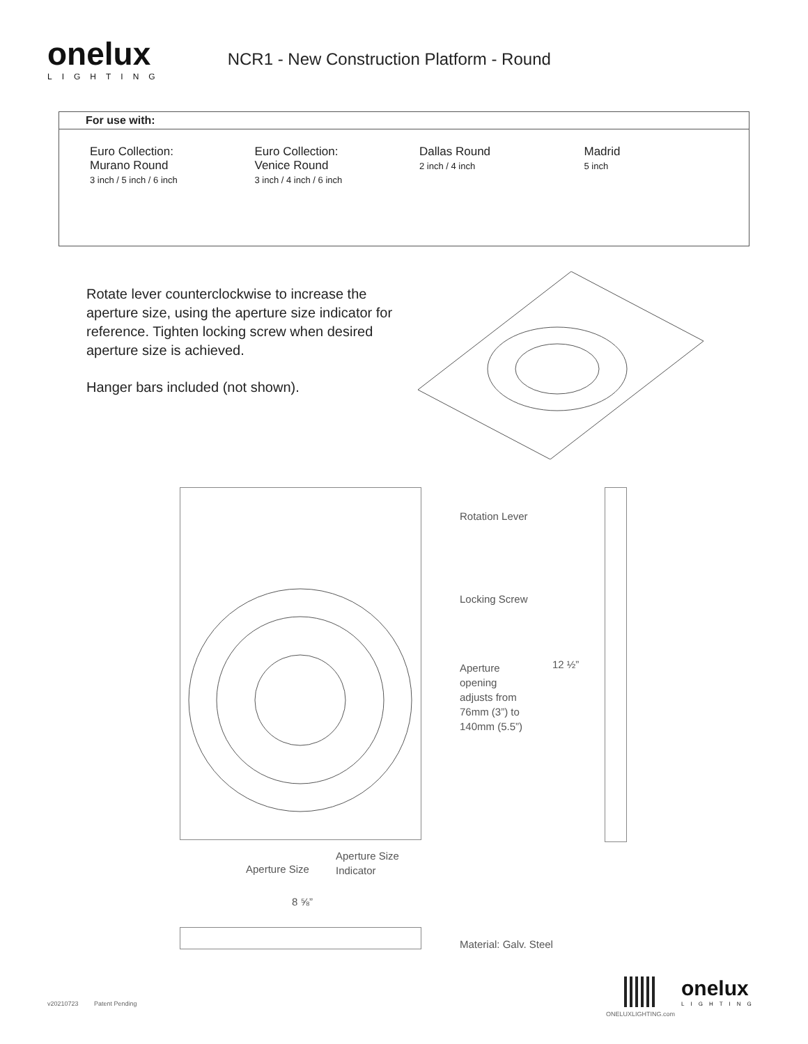onelux
LIGHTING
NCR1 - New Construction Platform - Round
For use with:
Euro Collection:
Murano Round
3 inch / 5 inch / 6 inch
Euro Collection:
Venice Round
3 inch / 4 inch / 6 inch
Dallas Round
2 inch / 4 inch
Madrid
5 inch
Rotate lever counterclockwise to increase the aperture size, using the aperture size indicator for reference. Tighten locking screw when desired aperture size is achieved.
Hanger bars included (not shown).
Rotation Lever
Locking Screw
Aperture
opening
adjusts from
76mm (3”) to
140mm (5.5”)
12 ½”
Aperture Size
Aperture Size
Indicator
8 ⅝”
Material: Galv. Steel
v20210723 Patent Pending
ONELUXLIGHTING.com
onelux
LIGHTING